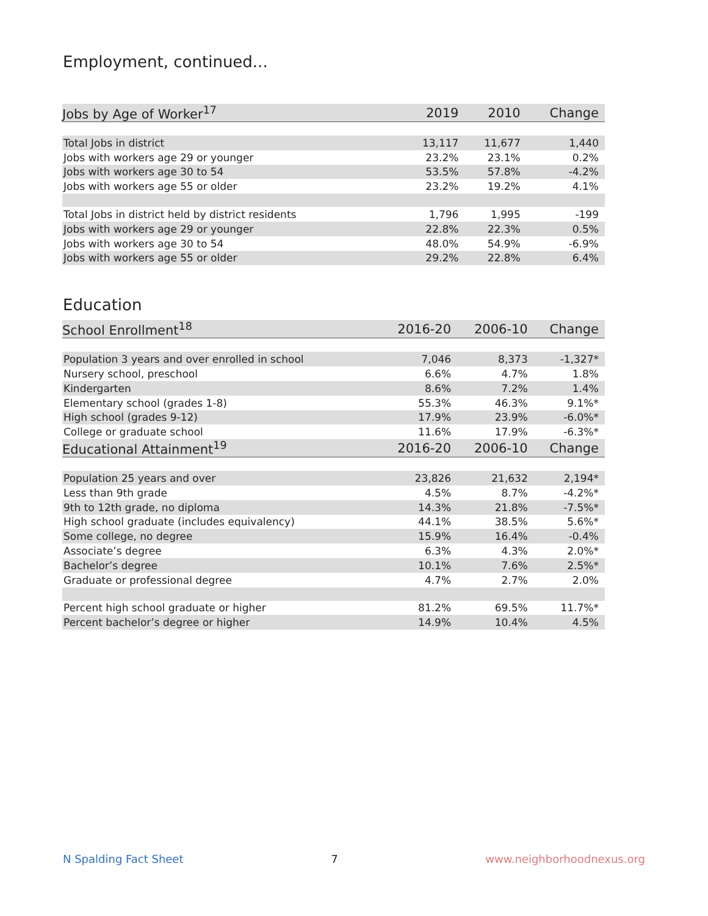Employment, continued...
| Jobs by Age of Worker<sup>17</sup> | 2019 | 2010 | Change |
| --- | --- | --- | --- |
| Total Jobs in district | 13,117 | 11,677 | 1,440 |
| Jobs with workers age 29 or younger | 23.2% | 23.1% | 0.2% |
| Jobs with workers age 30 to 54 | 53.5% | 57.8% | -4.2% |
| Jobs with workers age 55 or older | 23.2% | 19.2% | 4.1% |
| Total Jobs in district held by district residents | 1,796 | 1,995 | -199 |
| Jobs with workers age 29 or younger | 22.8% | 22.3% | 0.5% |
| Jobs with workers age 30 to 54 | 48.0% | 54.9% | -6.9% |
| Jobs with workers age 55 or older | 29.2% | 22.8% | 6.4% |
Education
| School Enrollment<sup>18</sup> | 2016-20 | 2006-10 | Change |
| --- | --- | --- | --- |
| Population 3 years and over enrolled in school | 7,046 | 8,373 | -1,327* |
| Nursery school, preschool | 6.6% | 4.7% | 1.8% |
| Kindergarten | 8.6% | 7.2% | 1.4% |
| Elementary school (grades 1-8) | 55.3% | 46.3% | 9.1%* |
| High school (grades 9-12) | 17.9% | 23.9% | -6.0%* |
| College or graduate school | 11.6% | 17.9% | -6.3%* |
| Educational Attainment<sup>19</sup> | 2016-20 | 2006-10 | Change |
| Population 25 years and over | 23,826 | 21,632 | 2,194* |
| Less than 9th grade | 4.5% | 8.7% | -4.2%* |
| 9th to 12th grade, no diploma | 14.3% | 21.8% | -7.5%* |
| High school graduate (includes equivalency) | 44.1% | 38.5% | 5.6%* |
| Some college, no degree | 15.9% | 16.4% | -0.4% |
| Associate’s degree | 6.3% | 4.3% | 2.0%* |
| Bachelor’s degree | 10.1% | 7.6% | 2.5%* |
| Graduate or professional degree | 4.7% | 2.7% | 2.0% |
| Percent high school graduate or higher | 81.2% | 69.5% | 11.7%* |
| Percent bachelor’s degree or higher | 14.9% | 10.4% | 4.5% |
N Spalding Fact Sheet 7 www.neighborhoodnexus.org